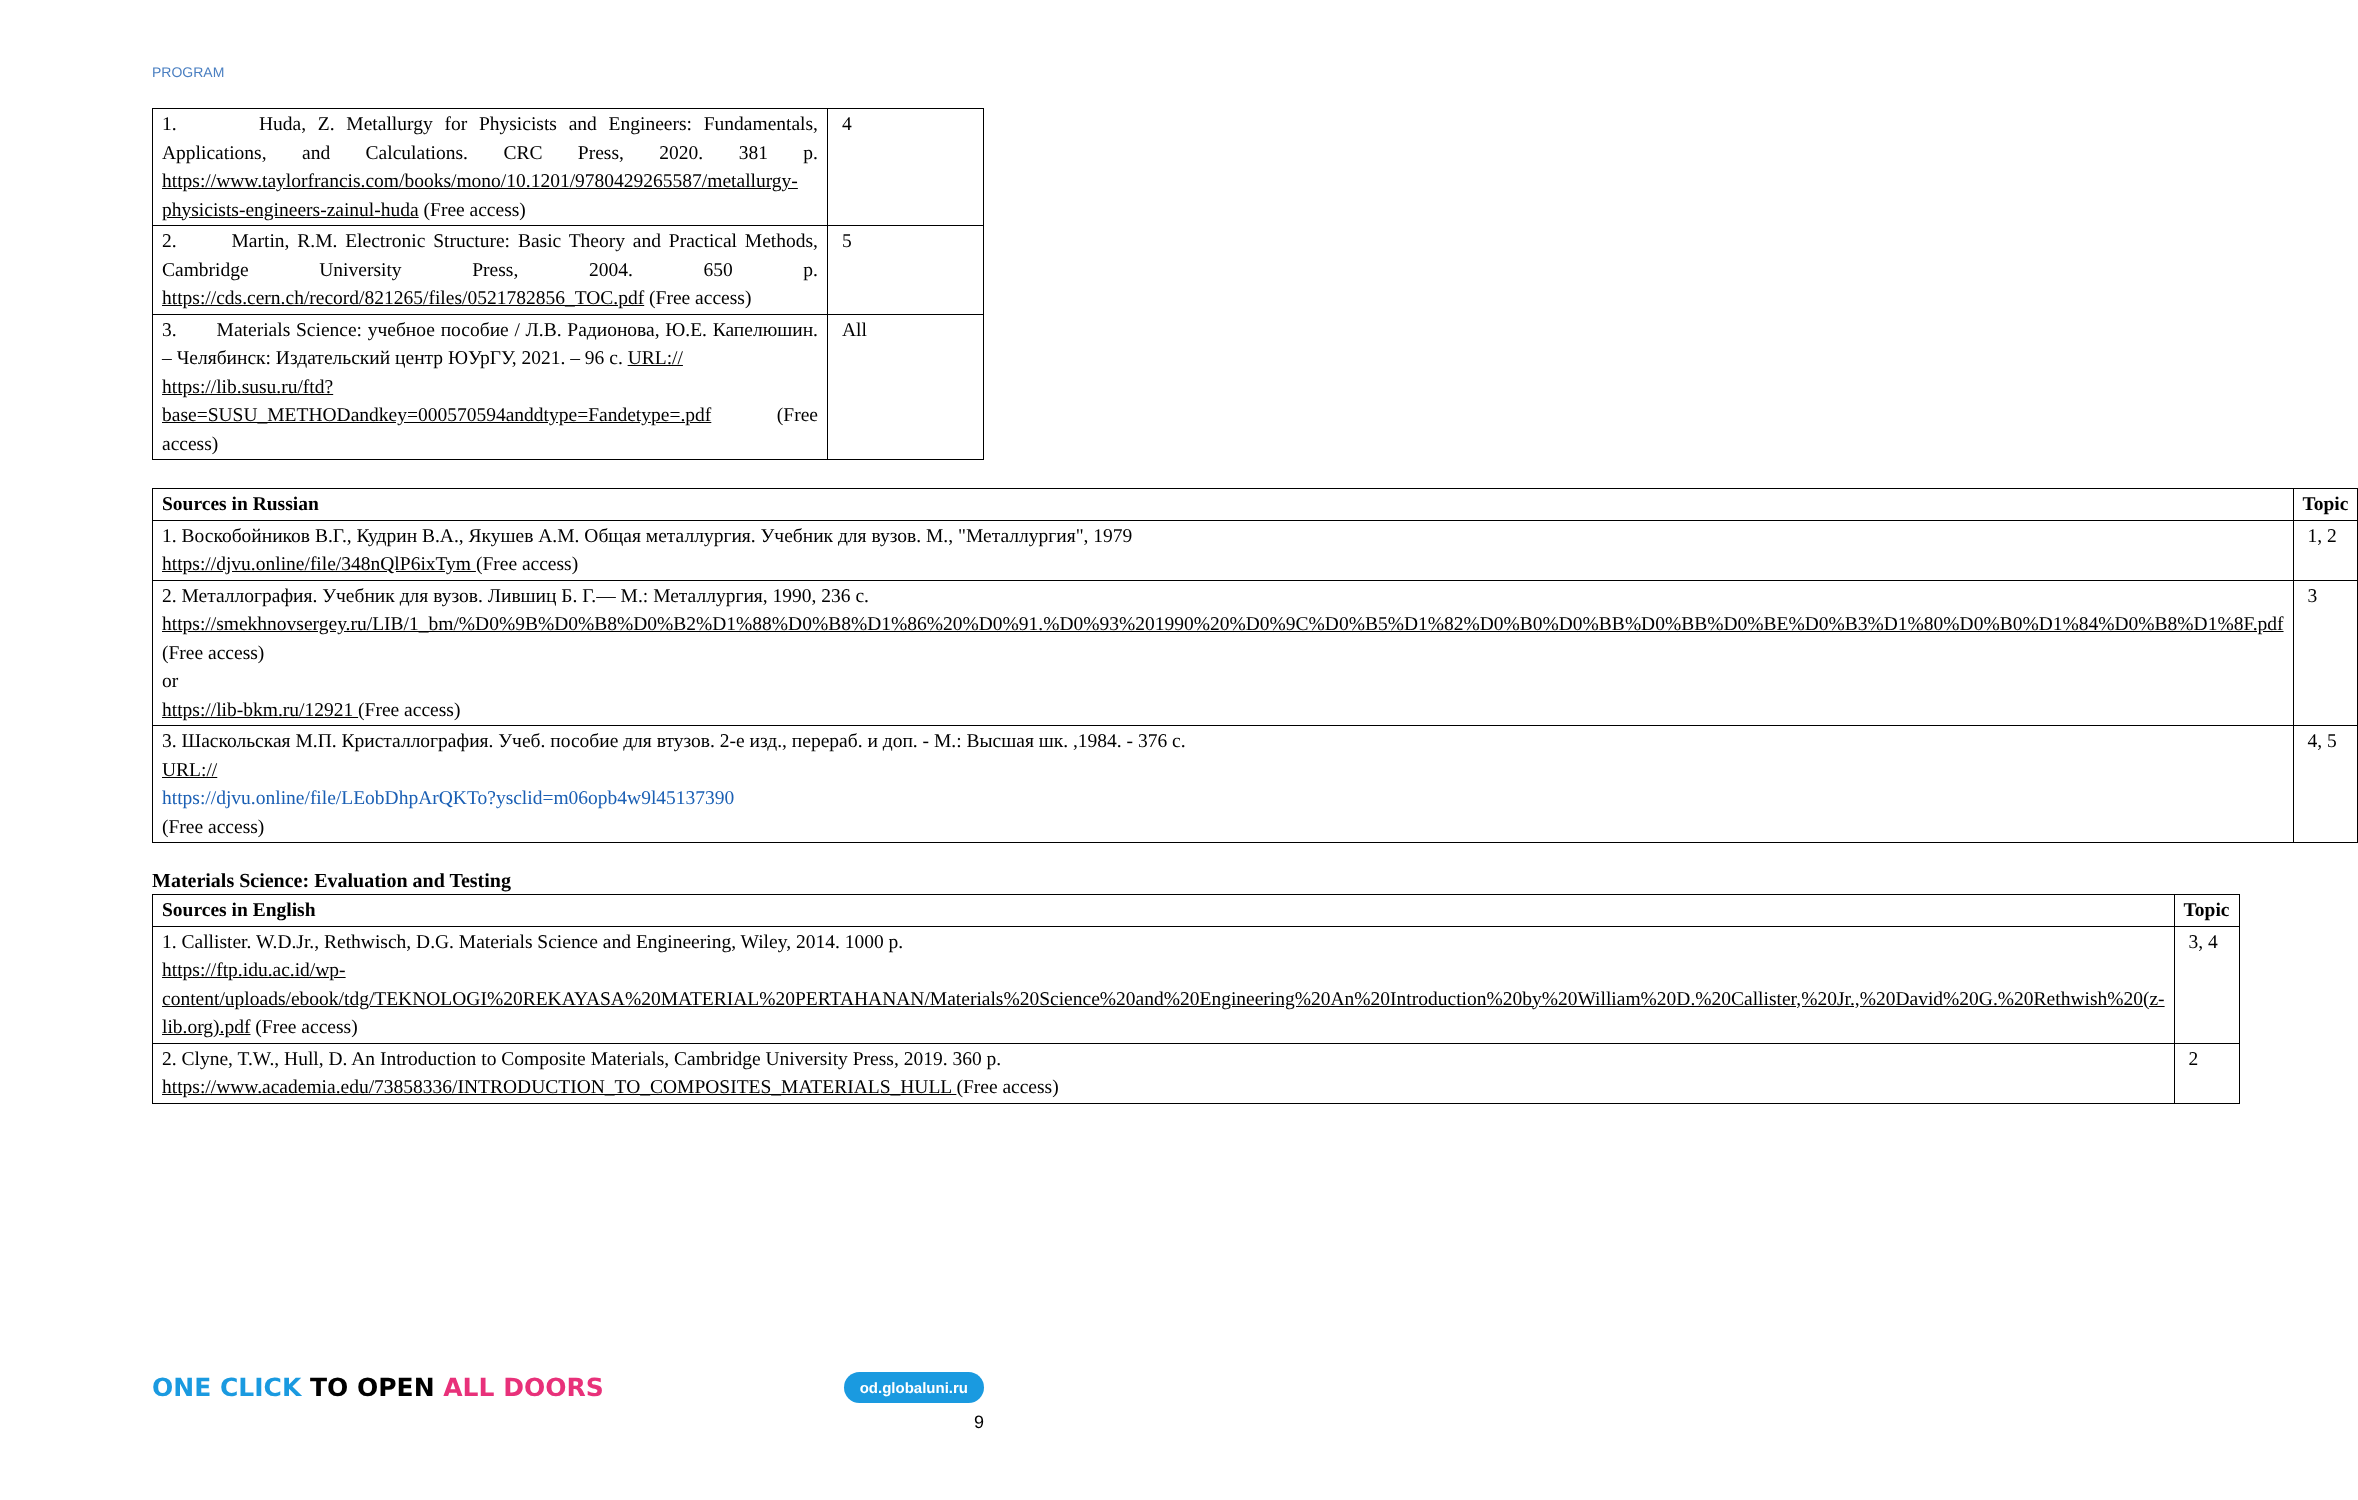PROGRAM
| 1. Huda, Z. Metallurgy for Physicists and Engineers: Fundamentals, Applications, and Calculations. CRC Press, 2020. 381 p. https://www.taylorfrancis.com/books/mono/10.1201/9780429265587/metallurgy-physicists-engineers-zainul-huda (Free access) | 4 |
| 2. Martin, R.M. Electronic Structure: Basic Theory and Practical Methods, Cambridge University Press, 2004. 650 p. https://cds.cern.ch/record/821265/files/0521782856_TOC.pdf (Free access) | 5 |
| 3. Materials Science: учебное пособие / Л.В. Радионова, Ю.Е. Капелюшин. – Челябинск: Издательский центр ЮУрГУ, 2021. – 96 с. URL:// https://lib.susu.ru/ftd?base=SUSU_METHODandkey=000570594anddtype=Fandetype=.pdf (Free access) | All |
| Sources in Russian | Topic |
| --- | --- |
| 1. Воскобойников В.Г., Кудрин В.А., Якушев А.М. Общая металлургия. Учебник для вузов. М., "Металлургия", 1979 https://djvu.online/file/348nQlP6ixTym (Free access) | 1, 2 |
| 2. Металлография. Учебник для вузов. Лившиц Б. Г.— М.: Металлургия, 1990, 236 с. https://smekhnovsergey.ru/LIB/1_bm/%D0%9B%D0%B8%D0%B2%D1%88%D0%B8%D1%86%20%D0%91.%D0%93%201990%20%D0%9C%D0%B5%D1%82%D0%B0%D0%BB%D0%BB%D0%BE%D0%B3%D1%80%D0%B0%D1%84%D0%B8%D1%8F.pdf (Free access) or https://lib-bkm.ru/12921 (Free access) | 3 |
| 3. Шаскольская М.П. Кристаллография. Учеб. пособие для втузов. 2-е изд., перераб. и доп. - М.: Высшая шк. ,1984. - 376 с. URL:// https://djvu.online/file/LEobDhpArQKTo?ysclid=m06opb4w9l45137390 (Free access) | 4, 5 |
Materials Science: Evaluation and Testing
| Sources in English | Topic |
| --- | --- |
| 1. Callister. W.D.Jr., Rethwisch, D.G. Materials Science and Engineering, Wiley, 2014. 1000 p. https://ftp.idu.ac.id/wp-content/uploads/ebook/tdg/TEKNOLOGI%20REKAYASA%20MATERIAL%20PERTAHANAN/Materials%20Science%20and%20Engineering%20An%20Introduction%20by%20William%20D.%20Callister,%20Jr.,%20David%20G.%20Rethwish%20(z-lib.org).pdf (Free access) | 3, 4 |
| 2. Clyne, T.W., Hull, D. An Introduction to Composite Materials, Cambridge University Press, 2019. 360 p. https://www.academia.edu/73858336/INTRODUCTION_TO_COMPOSITES_MATERIALS_HULL (Free access) | 2 |
ONE CLICK TO OPEN ALL DOORS
od.globaluni.ru
9